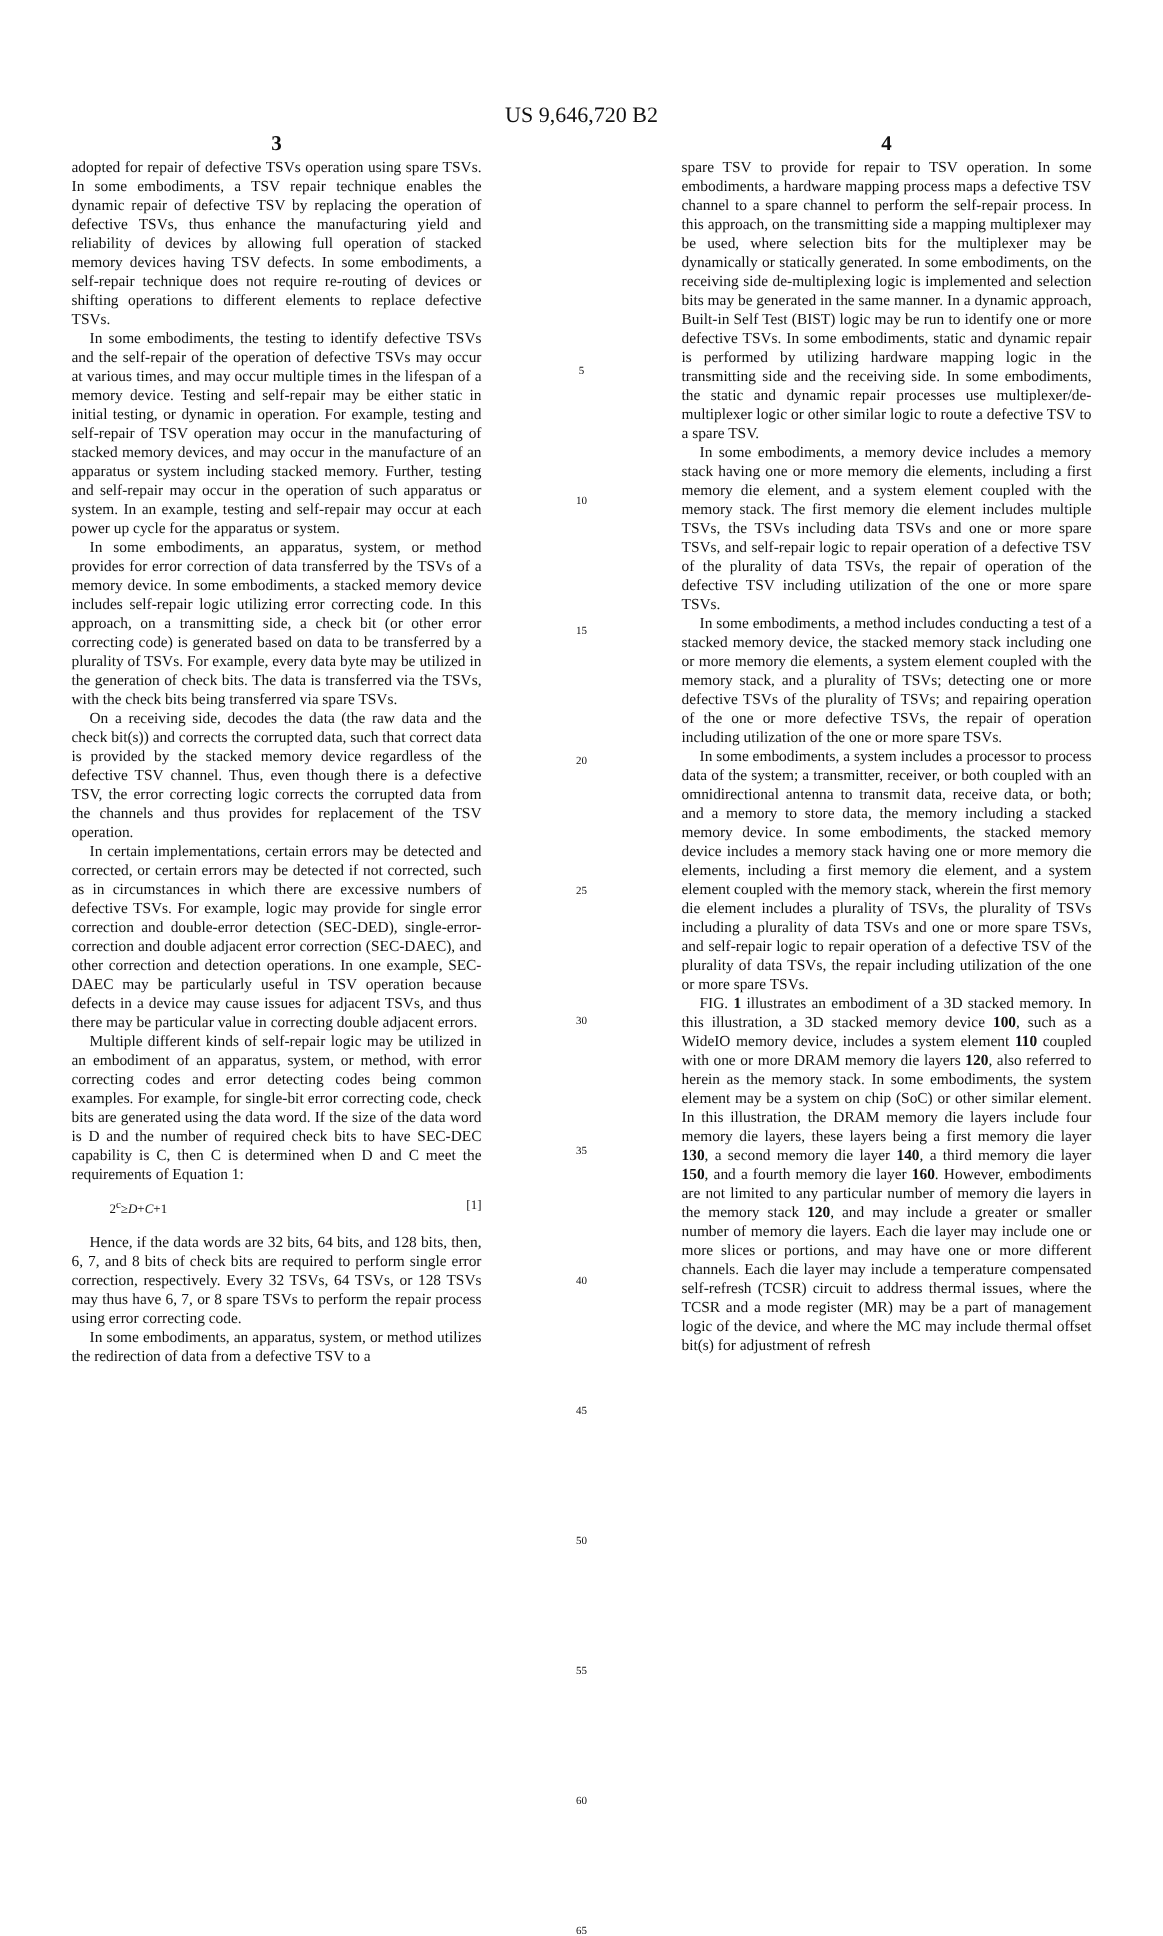US 9,646,720 B2
3
adopted for repair of defective TSVs operation using spare TSVs. In some embodiments, a TSV repair technique enables the dynamic repair of defective TSV by replacing the operation of defective TSVs, thus enhance the manufacturing yield and reliability of devices by allowing full operation of stacked memory devices having TSV defects. In some embodiments, a self-repair technique does not require re-routing of devices or shifting operations to different elements to replace defective TSVs.
In some embodiments, the testing to identify defective TSVs and the self-repair of the operation of defective TSVs may occur at various times, and may occur multiple times in the lifespan of a memory device. Testing and self-repair may be either static in initial testing, or dynamic in operation. For example, testing and self-repair of TSV operation may occur in the manufacturing of stacked memory devices, and may occur in the manufacture of an apparatus or system including stacked memory. Further, testing and self-repair may occur in the operation of such apparatus or system. In an example, testing and self-repair may occur at each power up cycle for the apparatus or system.
In some embodiments, an apparatus, system, or method provides for error correction of data transferred by the TSVs of a memory device. In some embodiments, a stacked memory device includes self-repair logic utilizing error correcting code. In this approach, on a transmitting side, a check bit (or other error correcting code) is generated based on data to be transferred by a plurality of TSVs. For example, every data byte may be utilized in the generation of check bits. The data is transferred via the TSVs, with the check bits being transferred via spare TSVs.
On a receiving side, decodes the data (the raw data and the check bit(s)) and corrects the corrupted data, such that correct data is provided by the stacked memory device regardless of the defective TSV channel. Thus, even though there is a defective TSV, the error correcting logic corrects the corrupted data from the channels and thus provides for replacement of the TSV operation.
In certain implementations, certain errors may be detected and corrected, or certain errors may be detected if not corrected, such as in circumstances in which there are excessive numbers of defective TSVs. For example, logic may provide for single error correction and double-error detection (SEC-DED), single-error-correction and double adjacent error correction (SEC-DAEC), and other correction and detection operations. In one example, SEC-DAEC may be particularly useful in TSV operation because defects in a device may cause issues for adjacent TSVs, and thus there may be particular value in correcting double adjacent errors.
Multiple different kinds of self-repair logic may be utilized in an embodiment of an apparatus, system, or method, with error correcting codes and error detecting codes being common examples. For example, for single-bit error correcting code, check bits are generated using the data word. If the size of the data word is D and the number of required check bits to have SEC-DEC capability is C, then C is determined when D and C meet the requirements of Equation 1:
2<sup>c</sup>≥D+C+1 [1]
Hence, if the data words are 32 bits, 64 bits, and 128 bits, then, 6, 7, and 8 bits of check bits are required to perform single error correction, respectively. Every 32 TSVs, 64 TSVs, or 128 TSVs may thus have 6, 7, or 8 spare TSVs to perform the repair process using error correcting code.
In some embodiments, an apparatus, system, or method utilizes the redirection of data from a defective TSV to a
5
10
15
20
25
30
35
40
45
50
55
60
65
4
spare TSV to provide for repair to TSV operation. In some embodiments, a hardware mapping process maps a defective TSV channel to a spare channel to perform the self-repair process. In this approach, on the transmitting side a mapping multiplexer may be used, where selection bits for the multiplexer may be dynamically or statically generated. In some embodiments, on the receiving side de-multiplexing logic is implemented and selection bits may be generated in the same manner. In a dynamic approach, Built-in Self Test (BIST) logic may be run to identify one or more defective TSVs. In some embodiments, static and dynamic repair is performed by utilizing hardware mapping logic in the transmitting side and the receiving side. In some embodiments, the static and dynamic repair processes use multiplexer/de-multiplexer logic or other similar logic to route a defective TSV to a spare TSV.
In some embodiments, a memory device includes a memory stack having one or more memory die elements, including a first memory die element, and a system element coupled with the memory stack. The first memory die element includes multiple TSVs, the TSVs including data TSVs and one or more spare TSVs, and self-repair logic to repair operation of a defective TSV of the plurality of data TSVs, the repair of operation of the defective TSV including utilization of the one or more spare TSVs.
In some embodiments, a method includes conducting a test of a stacked memory device, the stacked memory stack including one or more memory die elements, a system element coupled with the memory stack, and a plurality of TSVs; detecting one or more defective TSVs of the plurality of TSVs; and repairing operation of the one or more defective TSVs, the repair of operation including utilization of the one or more spare TSVs.
In some embodiments, a system includes a processor to process data of the system; a transmitter, receiver, or both coupled with an omnidirectional antenna to transmit data, receive data, or both; and a memory to store data, the memory including a stacked memory device. In some embodiments, the stacked memory device includes a memory stack having one or more memory die elements, including a first memory die element, and a system element coupled with the memory stack, wherein the first memory die element includes a plurality of TSVs, the plurality of TSVs including a plurality of data TSVs and one or more spare TSVs, and self-repair logic to repair operation of a defective TSV of the plurality of data TSVs, the repair including utilization of the one or more spare TSVs.
FIG. 1 illustrates an embodiment of a 3D stacked memory. In this illustration, a 3D stacked memory device 100, such as a WideIO memory device, includes a system element 110 coupled with one or more DRAM memory die layers 120, also referred to herein as the memory stack. In some embodiments, the system element may be a system on chip (SoC) or other similar element. In this illustration, the DRAM memory die layers include four memory die layers, these layers being a first memory die layer 130, a second memory die layer 140, a third memory die layer 150, and a fourth memory die layer 160. However, embodiments are not limited to any particular number of memory die layers in the memory stack 120, and may include a greater or smaller number of memory die layers. Each die layer may include one or more slices or portions, and may have one or more different channels. Each die layer may include a temperature compensated self-refresh (TCSR) circuit to address thermal issues, where the TCSR and a mode register (MR) may be a part of management logic of the device, and where the MC may include thermal offset bit(s) for adjustment of refresh